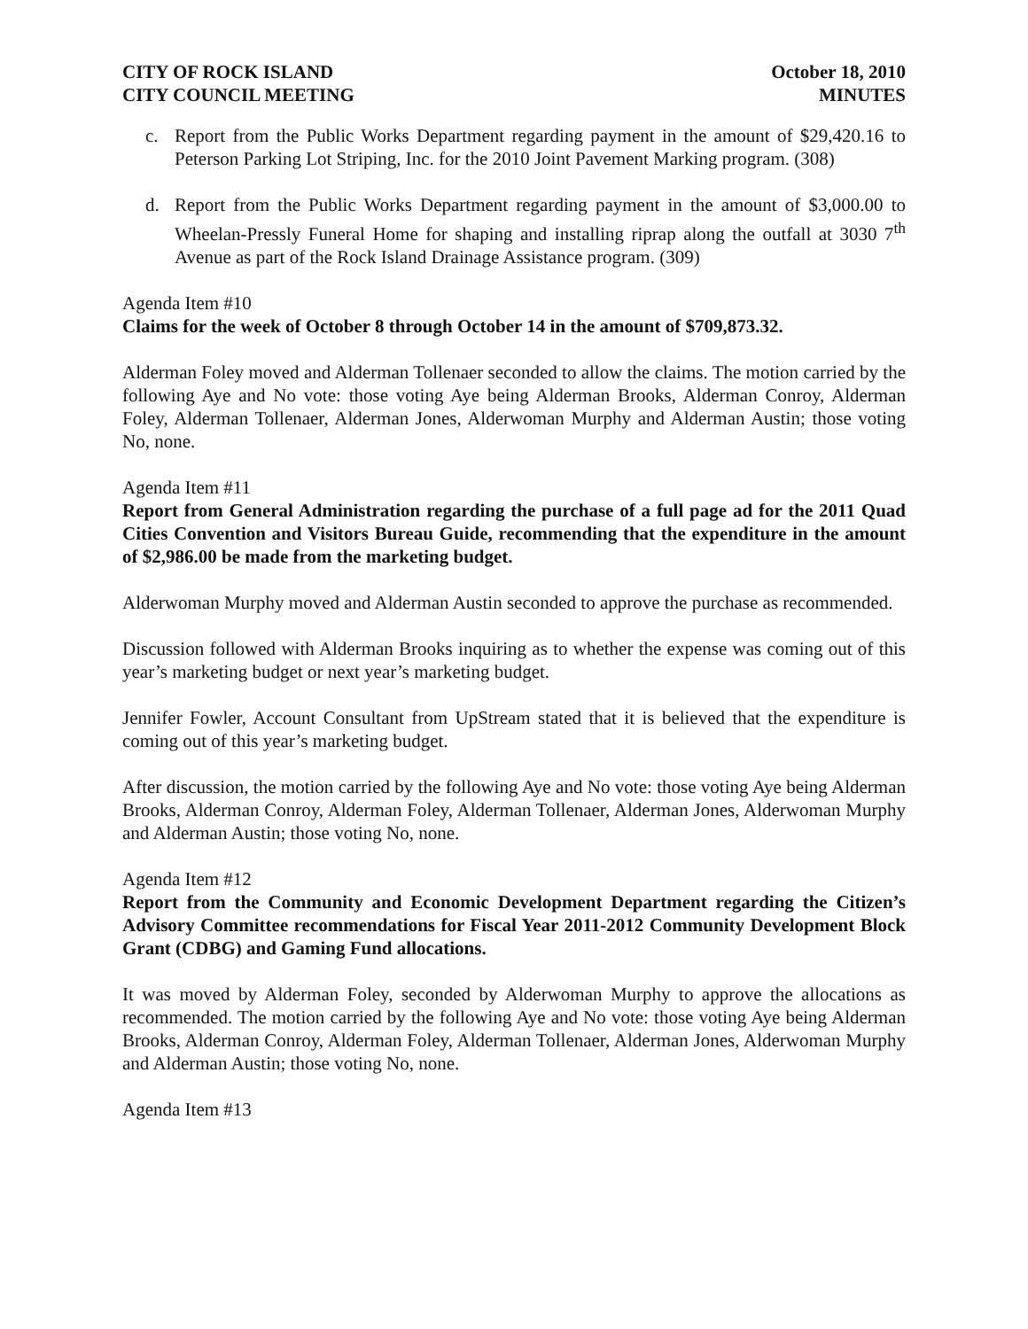CITY OF ROCK ISLAND
CITY COUNCIL MEETING
October 18, 2010
MINUTES
c. Report from the Public Works Department regarding payment in the amount of $29,420.16 to Peterson Parking Lot Striping, Inc. for the 2010 Joint Pavement Marking program. (308)
d. Report from the Public Works Department regarding payment in the amount of $3,000.00 to Wheelan-Pressly Funeral Home for shaping and installing riprap along the outfall at 3030 7<sup>th</sup> Avenue as part of the Rock Island Drainage Assistance program. (309)
Agenda Item #10
Claims for the week of October 8 through October 14 in the amount of $709,873.32.
Alderman Foley moved and Alderman Tollenaer seconded to allow the claims. The motion carried by the following Aye and No vote: those voting Aye being Alderman Brooks, Alderman Conroy, Alderman Foley, Alderman Tollenaer, Alderman Jones, Alderwoman Murphy and Alderman Austin; those voting No, none.
Agenda Item #11
Report from General Administration regarding the purchase of a full page ad for the 2011 Quad Cities Convention and Visitors Bureau Guide, recommending that the expenditure in the amount of $2,986.00 be made from the marketing budget.
Alderwoman Murphy moved and Alderman Austin seconded to approve the purchase as recommended.
Discussion followed with Alderman Brooks inquiring as to whether the expense was coming out of this year’s marketing budget or next year’s marketing budget.
Jennifer Fowler, Account Consultant from UpStream stated that it is believed that the expenditure is coming out of this year’s marketing budget.
After discussion, the motion carried by the following Aye and No vote: those voting Aye being Alderman Brooks, Alderman Conroy, Alderman Foley, Alderman Tollenaer, Alderman Jones, Alderwoman Murphy and Alderman Austin; those voting No, none.
Agenda Item #12
Report from the Community and Economic Development Department regarding the Citizen’s Advisory Committee recommendations for Fiscal Year 2011-2012 Community Development Block Grant (CDBG) and Gaming Fund allocations.
It was moved by Alderman Foley, seconded by Alderwoman Murphy to approve the allocations as recommended. The motion carried by the following Aye and No vote: those voting Aye being Alderman Brooks, Alderman Conroy, Alderman Foley, Alderman Tollenaer, Alderman Jones, Alderwoman Murphy and Alderman Austin; those voting No, none.
Agenda Item #13